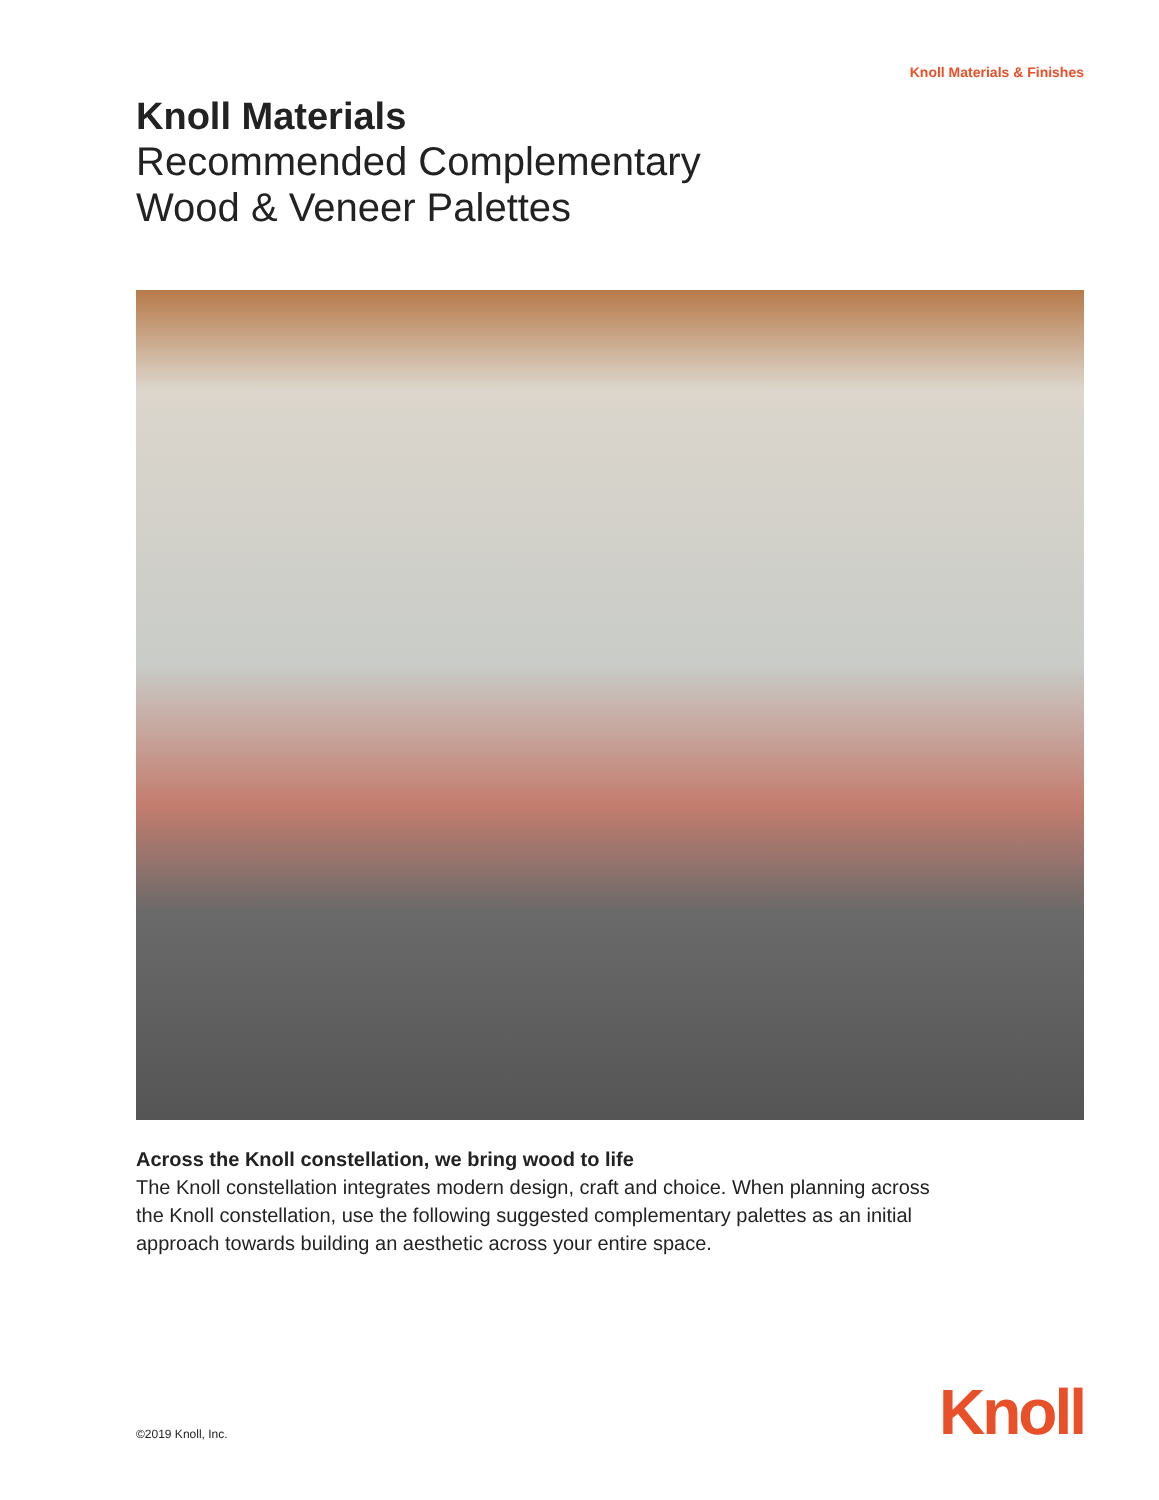Knoll Materials & Finishes
Knoll Materials
Recommended Complementary
Wood & Veneer Palettes
Across the Knoll constellation, we bring wood to life
The Knoll constellation integrates modern design, craft and choice. When planning across the Knoll constellation, use the following suggested complementary palettes as an initial approach towards building an aesthetic across your entire space.
©2019 Knoll, Inc.
Knoll